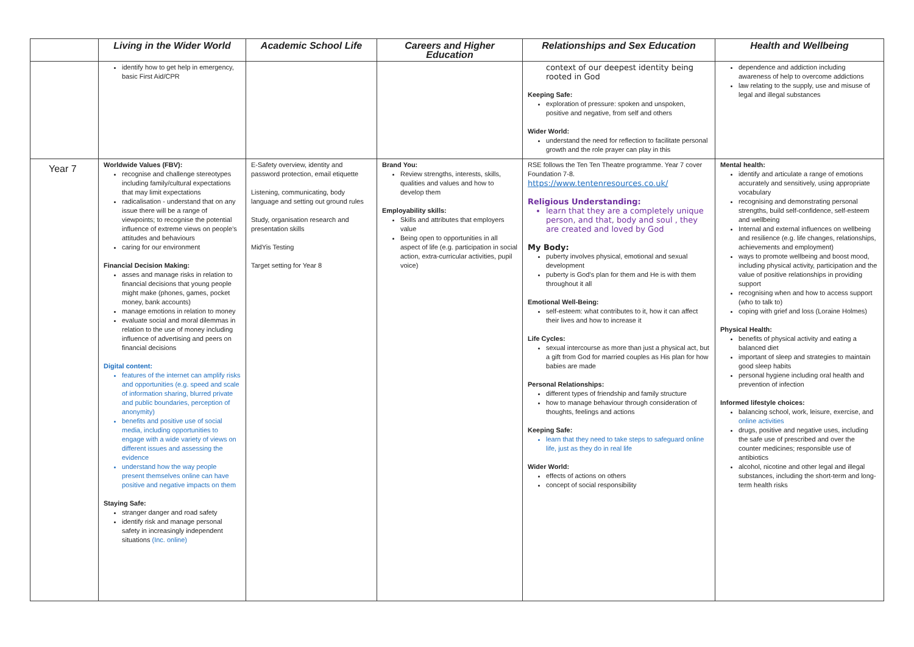| | Living in the Wider World | Academic School Life | Careers and Higher Education | Relationships and Sex Education | Health and Wellbeing |
| --- | --- | --- | --- | --- | --- |
| | identify how to get help in emergency, basic First Aid/CPR | | | context of our deepest identity being rooted in God Keeping Safe: exploration of pressure: spoken and unspoken, positive and negative, from self and others Wider World: understand the need for reflection to facilitate personal growth and the role prayer can play in this | dependence and addiction including awareness of help to overcome addictions law relating to the supply, use and misuse of legal and illegal substances |
| Year 7 | Worldwide Values (FBV): recognise and challenge stereotypes including family/cultural expectations that may limit expectations radicalisation - understand that on any issue there will be a range of viewpoints; to recognise the potential influence of extreme views on people’s attitudes and behaviours caring for our environment Financial Decision Making: asses and manage risks in relation to financial decisions that young people might make (phones, games, pocket money, bank accounts) manage emotions in relation to money evaluate social and moral dilemmas in relation to the use of money including influence of advertising and peers on financial decisions Digital content: features of the internet can amplify risks and opportunities (e.g. speed and scale of information sharing, blurred private and public boundaries, perception of anonymity) benefits and positive use of social media, including opportunities to engage with a wide variety of views on different issues and assessing the evidence understand how the way people present themselves online can have positive and negative impacts on them Staying Safe: stranger danger and road safety identify risk and manage personal safety in increasingly independent situations (Inc. online) | E-Safety overview, identity and password protection, email etiquette Listening, communicating, body language and setting out ground rules Study, organisation research and presentation skills MidYis Testing Target setting for Year 8 | Brand You: Review strengths, interests, skills, qualities and values and how to develop them Employability skills: Skills and attributes that employers value Being open to opportunities in all aspect of life (e.g. participation in social action, extra-curricular activities, pupil voice) | RSE follows the Ten Ten Theatre programme. Year 7 cover Foundation 7-8. https://www.tentenresources.co.uk/ Religious Understanding: learn that they are a completely unique person, and that, body and soul , they are created and loved by God My Body: puberty involves physical, emotional and sexual development puberty is God’s plan for them and He is with them throughout it all Emotional Well-Being: self-esteem: what contributes to it, how it can affect their lives and how to increase it Life Cycles: sexual intercourse as more than just a physical act, but a gift from God for married couples as His plan for how babies are made Personal Relationships: different types of friendship and family structure how to manage behaviour through consideration of thoughts, feelings and actions Keeping Safe: learn that they need to take steps to safeguard online life, just as they do in real life Wider World: effects of actions on others concept of social responsibility | Mental health: identify and articulate a range of emotions accurately and sensitively, using appropriate vocabulary recognising and demonstrating personal strengths, build self-confidence, self-esteem and wellbeing Internal and external influences on wellbeing and resilience (e.g. life changes, relationships, achievements and employment) ways to promote wellbeing and boost mood, including physical activity, participation and the value of positive relationships in providing support recognising when and how to access support (who to talk to) coping with grief and loss (Loraine Holmes) Physical Health : benefits of physical activity and eating a balanced diet important of sleep and strategies to maintain good sleep habits personal hygiene including oral health and prevention of infection Informed lifestyle choices: balancing school, work, leisure, exercise, and online activities drugs, positive and negative uses, including the safe use of prescribed and over the counter medicines; responsible use of antibiotics alcohol, nicotine and other legal and illegal substances, including the short-term and long-term health risks |